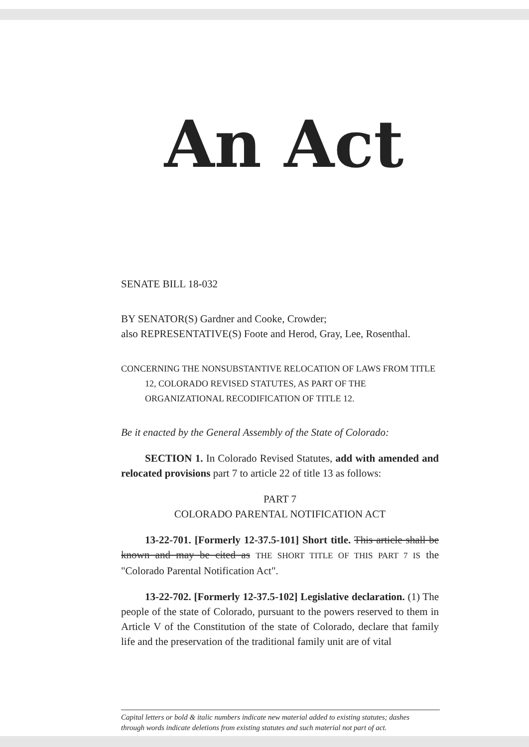An Act
SENATE BILL 18-032
BY SENATOR(S) Gardner and Cooke, Crowder;
also REPRESENTATIVE(S) Foote and Herod, Gray, Lee, Rosenthal.
CONCERNING THE NONSUBSTANTIVE RELOCATION OF LAWS FROM TITLE 12, COLORADO REVISED STATUTES, AS PART OF THE ORGANIZATIONAL RECODIFICATION OF TITLE 12.
Be it enacted by the General Assembly of the State of Colorado:
SECTION 1. In Colorado Revised Statutes, add with amended and relocated provisions part 7 to article 22 of title 13 as follows:
PART 7
COLORADO PARENTAL NOTIFICATION ACT
13-22-701. [Formerly 12-37.5-101] Short title. This article shall be known and may be cited as THE SHORT TITLE OF THIS PART 7 IS the "Colorado Parental Notification Act".
13-22-702. [Formerly 12-37.5-102] Legislative declaration. (1) The people of the state of Colorado, pursuant to the powers reserved to them in Article V of the Constitution of the state of Colorado, declare that family life and the preservation of the traditional family unit are of vital
Capital letters or bold & italic numbers indicate new material added to existing statutes; dashes
through words indicate deletions from existing statutes and such material not part of act.